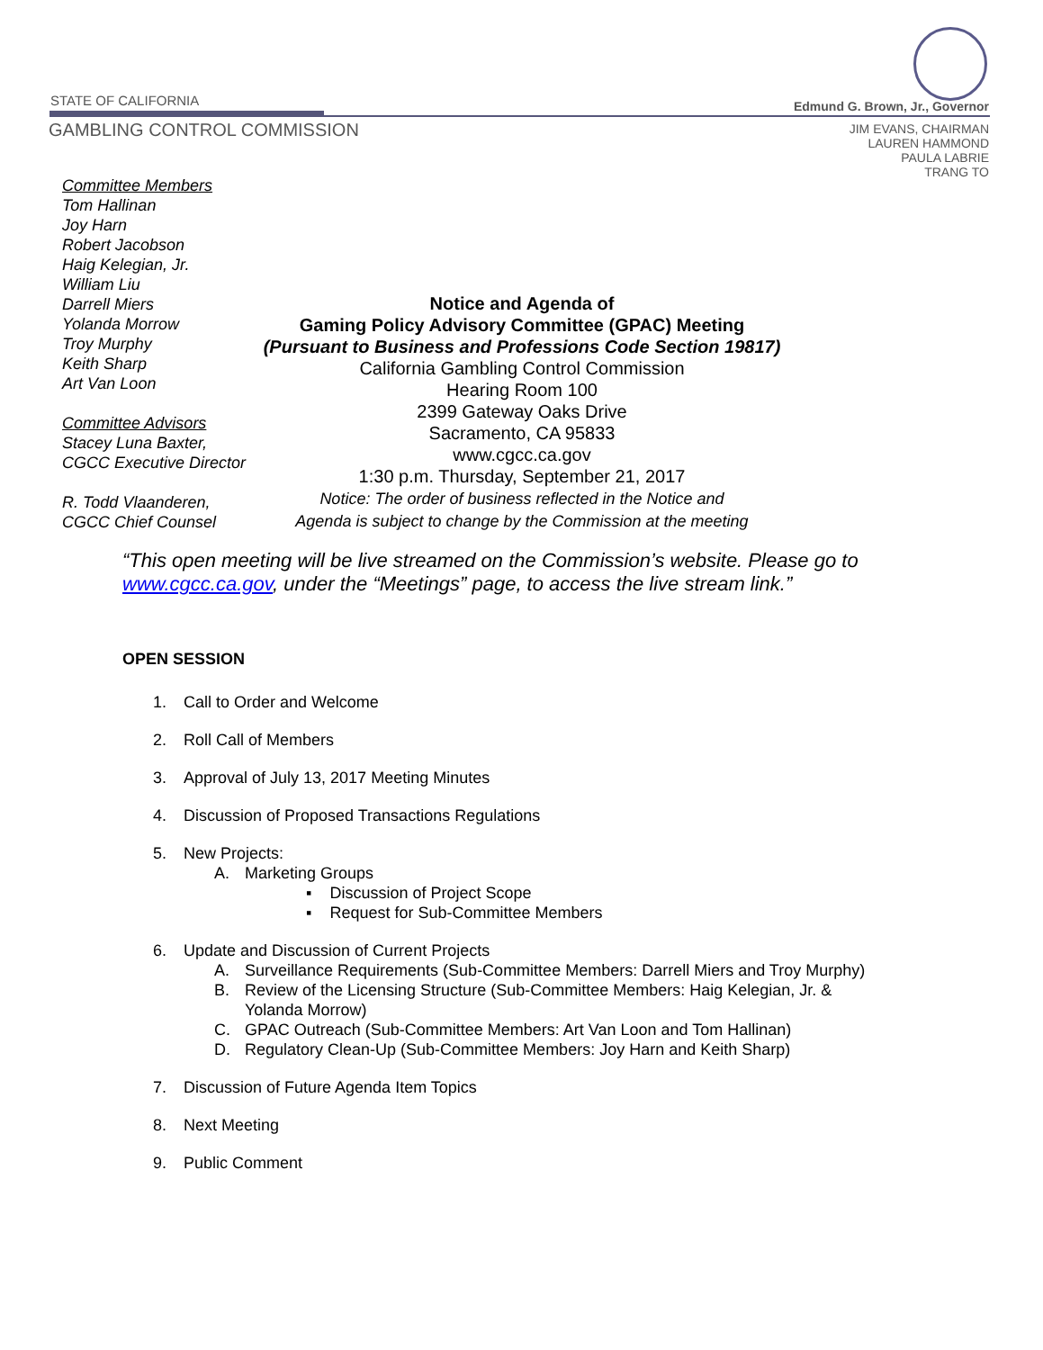STATE OF CALIFORNIA Edmund G. Brown, Jr., Governor
GAMBLING CONTROL COMMISSION
JIM EVANS, CHAIRMAN
LAUREN HAMMOND
PAULA LABRIE
TRANG TO
Committee Members
Tom Hallinan
Joy Harn
Robert Jacobson
Haig Kelegian, Jr.
William Liu
Darrell Miers
Yolanda Morrow
Troy Murphy
Keith Sharp
Art Van Loon
Committee Advisors
Stacey Luna Baxter,
CGCC Executive Director
R. Todd Vlaanderen,
CGCC Chief Counsel
Notice and Agenda of
Gaming Policy Advisory Committee (GPAC) Meeting
(Pursuant to Business and Professions Code Section 19817)
California Gambling Control Commission
Hearing Room 100
2399 Gateway Oaks Drive
Sacramento, CA 95833
www.cgcc.ca.gov
1:30 p.m. Thursday, September 21, 2017
Notice: The order of business reflected in the Notice and
Agenda is subject to change by the Commission at the meeting
“This open meeting will be live streamed on the Commission’s website. Please go to www.cgcc.ca.gov, under the “Meetings” page, to access the live stream link.”
OPEN SESSION
1. Call to Order and Welcome
2. Roll Call of Members
3. Approval of July 13, 2017 Meeting Minutes
4. Discussion of Proposed Transactions Regulations
5. New Projects:
A. Marketing Groups
▪ Discussion of Project Scope
▪ Request for Sub-Committee Members
6. Update and Discussion of Current Projects
A. Surveillance Requirements (Sub-Committee Members: Darrell Miers and Troy Murphy)
B. Review of the Licensing Structure (Sub-Committee Members: Haig Kelegian, Jr. &
Yolanda Morrow)
C. GPAC Outreach (Sub-Committee Members: Art Van Loon and Tom Hallinan)
D. Regulatory Clean-Up (Sub-Committee Members: Joy Harn and Keith Sharp)
7. Discussion of Future Agenda Item Topics
8. Next Meeting
9. Public Comment